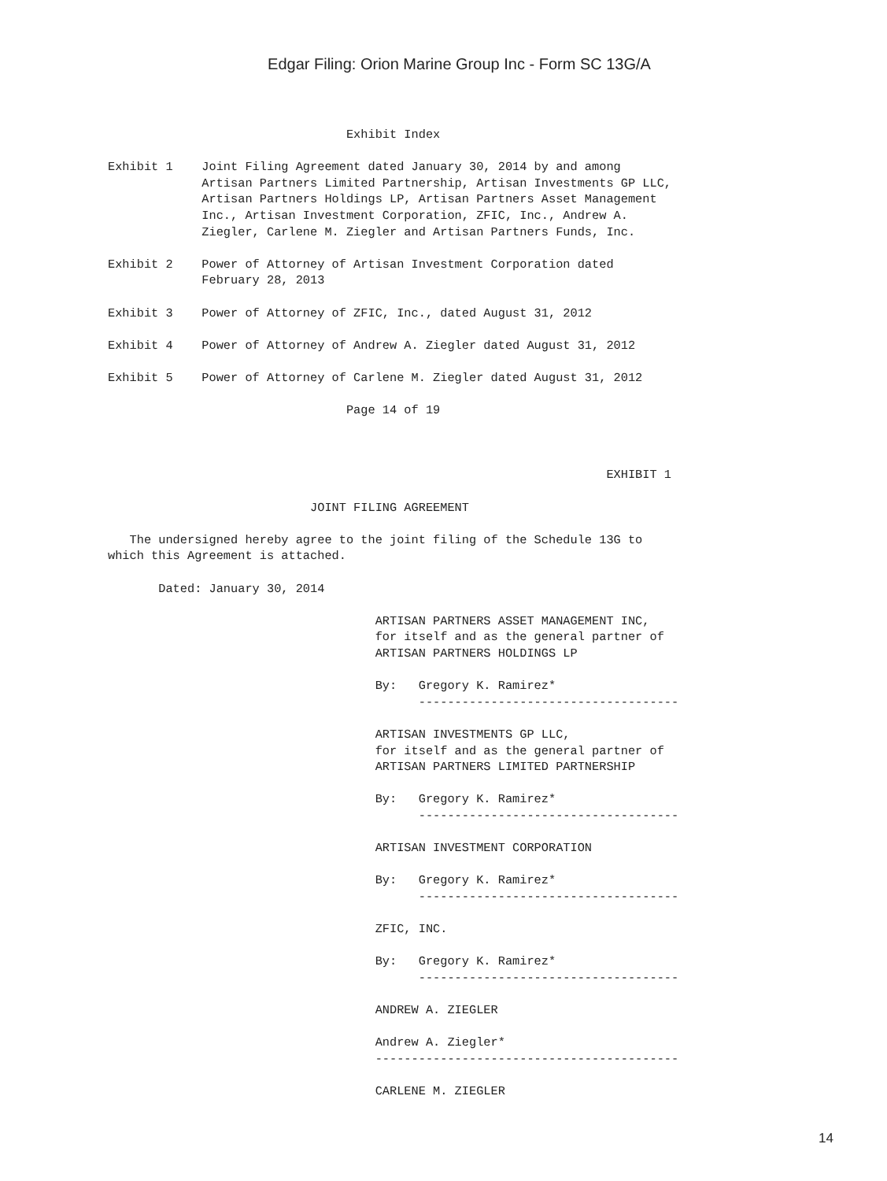Edgar Filing: Orion Marine Group Inc - Form SC 13G/A
                                 Exhibit Index

Exhibit 1    Joint Filing Agreement dated January 30, 2014 by and among
             Artisan Partners Limited Partnership, Artisan Investments GP LLC,
             Artisan Partners Holdings LP, Artisan Partners Asset Management
             Inc., Artisan Investment Corporation, ZFIC, Inc., Andrew A.
             Ziegler, Carlene M. Ziegler and Artisan Partners Funds, Inc.

Exhibit 2    Power of Attorney of Artisan Investment Corporation dated
             February 28, 2013

Exhibit 3    Power of Attorney of ZFIC, Inc., dated August 31, 2012

Exhibit 4    Power of Attorney of Andrew A. Ziegler dated August 31, 2012

Exhibit 5    Power of Attorney of Carlene M. Ziegler dated August 31, 2012

                                 Page 14 of 19



                                                                     EXHIBIT 1

                            JOINT FILING AGREEMENT

   The undersigned hereby agree to the joint filing of the Schedule 13G to
which this Agreement is attached.

       Dated: January 30, 2014

                                     ARTISAN PARTNERS ASSET MANAGEMENT INC,
                                     for itself and as the general partner of
                                     ARTISAN PARTNERS HOLDINGS LP

                                     By:   Gregory K. Ramirez*
                                           ------------------------------------

                                     ARTISAN INVESTMENTS GP LLC,
                                     for itself and as the general partner of
                                     ARTISAN PARTNERS LIMITED PARTNERSHIP

                                     By:   Gregory K. Ramirez*
                                           ------------------------------------

                                     ARTISAN INVESTMENT CORPORATION

                                     By:   Gregory K. Ramirez*
                                           ------------------------------------

                                     ZFIC, INC.

                                     By:   Gregory K. Ramirez*
                                           ------------------------------------

                                     ANDREW A. ZIEGLER

                                     Andrew A. Ziegler*
                                     ------------------------------------------

                                     CARLENE M. ZIEGLER
14